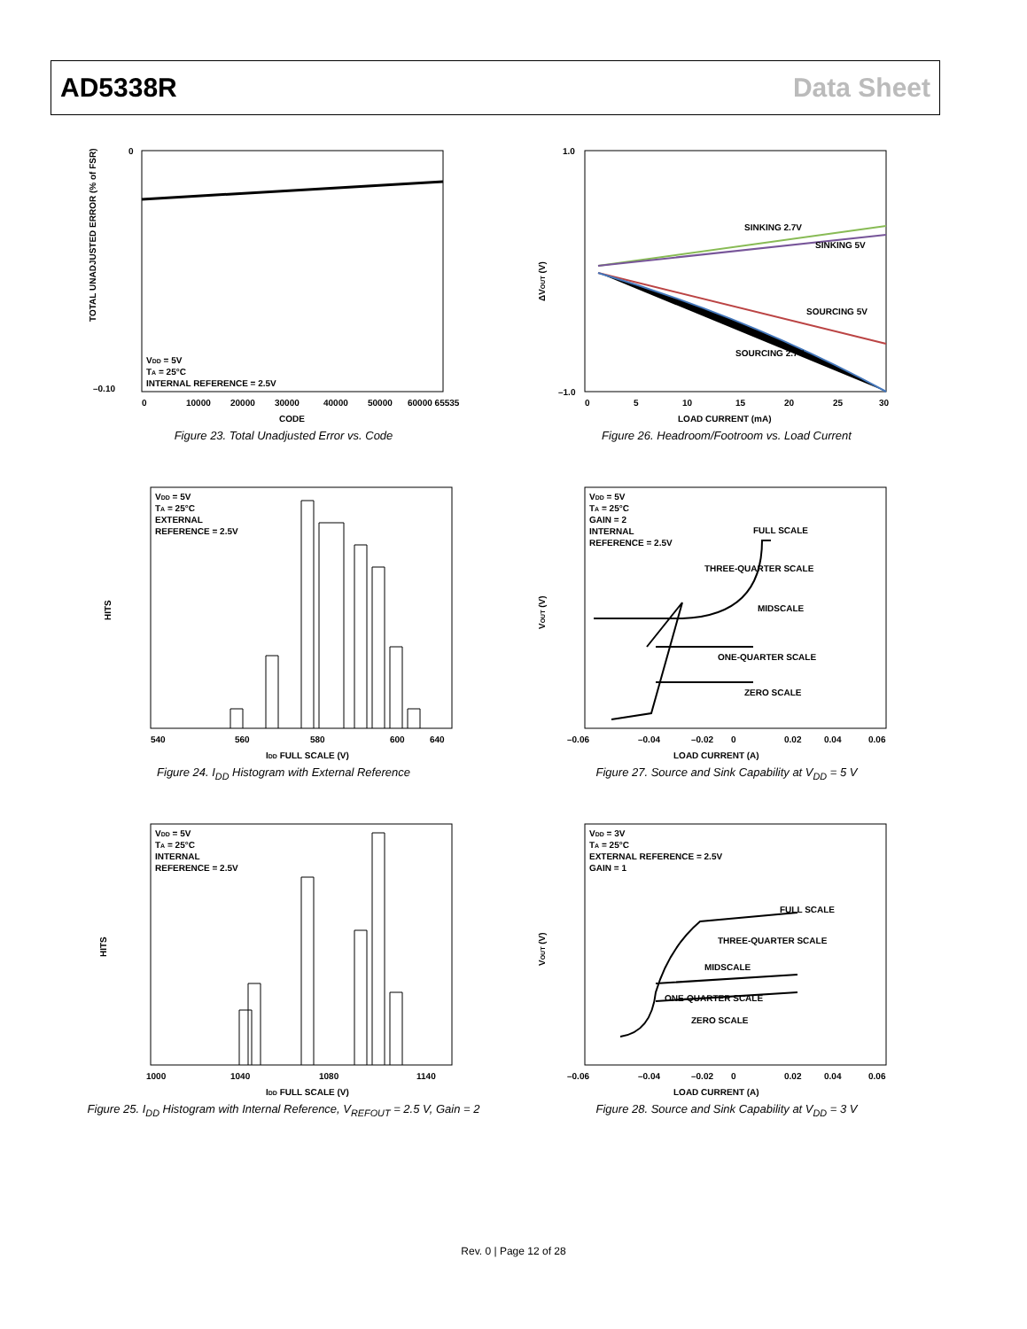AD5338R Data Sheet
VDD = 5V
TA = 25°C
INTERNAL REFERENCE = 2.5V
0
–0.10
0
10000
20000
30000
40000
50000
60000 65535
CODE
TOTAL UNADJUSTED ERROR (% of FSR)
Figure 23. Total Unadjusted Error vs. Code
SINKING 2.7V
SINKING 5V
SOURCING 5V
SOURCING 2.7V
1.0
–1.0
0
5
10
15
20
25
30
LOAD CURRENT (mA)
ΔVOUT (V)
Figure 26. Headroom/Footroom vs. Load Current
VDD = 5V
TA = 25°C
EXTERNAL
REFERENCE = 2.5V
540
560
580
600
640
IDD FULL SCALE (V)
HITS
Figure 24. I<sub>DD</sub> Histogram with External Reference
VDD = 5V
TA = 25°C
GAIN = 2
INTERNAL
REFERENCE = 2.5V
FULL SCALE
THREE-QUARTER SCALE
MIDSCALE
ONE-QUARTER SCALE
ZERO SCALE
–0.06
–0.04
–0.02
0
0.02
0.04
0.06
LOAD CURRENT (A)
VOUT (V)
Figure 27. Source and Sink Capability at V<sub>DD</sub> = 5 V
VDD = 5V
TA = 25°C
INTERNAL
REFERENCE = 2.5V
1000
1040
1080
1140
IDD FULL SCALE (V)
HITS
Figure 25. I<sub>DD</sub> Histogram with Internal Reference, V<sub>REFOUT</sub> = 2.5 V, Gain = 2
VDD = 3V
TA = 25°C
EXTERNAL REFERENCE = 2.5V
GAIN = 1
FULL SCALE
THREE-QUARTER SCALE
MIDSCALE
ONE-QUARTER SCALE
ZERO SCALE
–0.06
–0.04
–0.02
0
0.02
0.04
0.06
LOAD CURRENT (A)
VOUT (V)
Figure 28. Source and Sink Capability at V<sub>DD</sub> = 3 V
Rev. 0 | Page 12 of 28